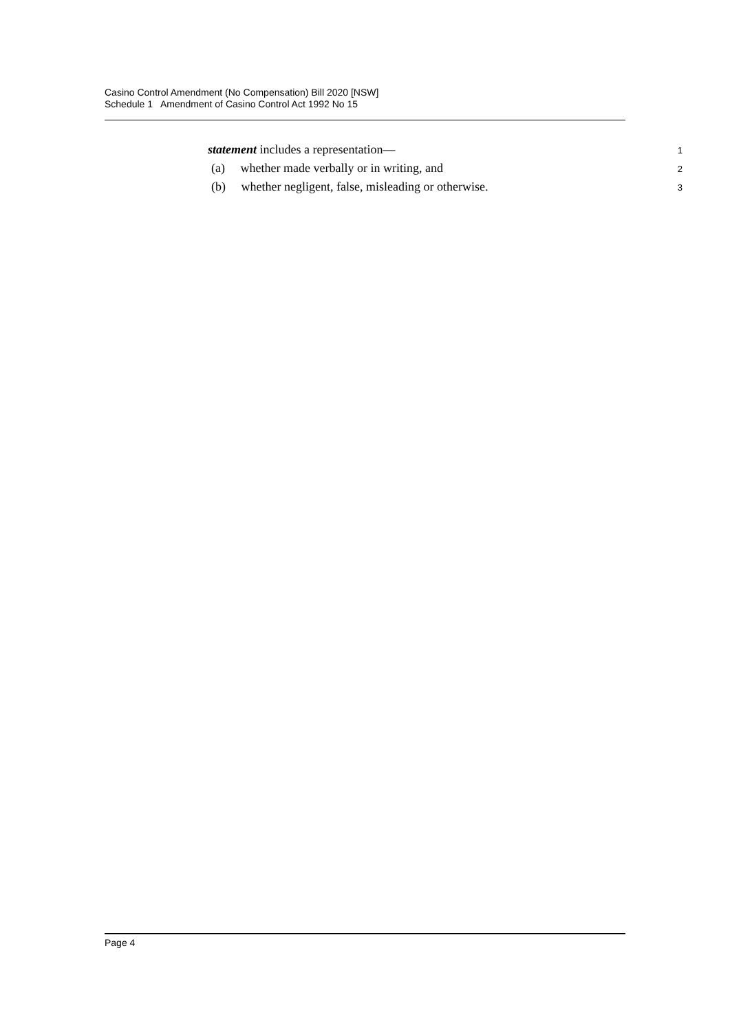Casino Control Amendment (No Compensation) Bill 2020 [NSW]
Schedule 1 Amendment of Casino Control Act 1992 No 15
statement includes a representation— 1
(a) whether made verbally or in writing, and 2
(b) whether negligent, false, misleading or otherwise. 3
Page 4